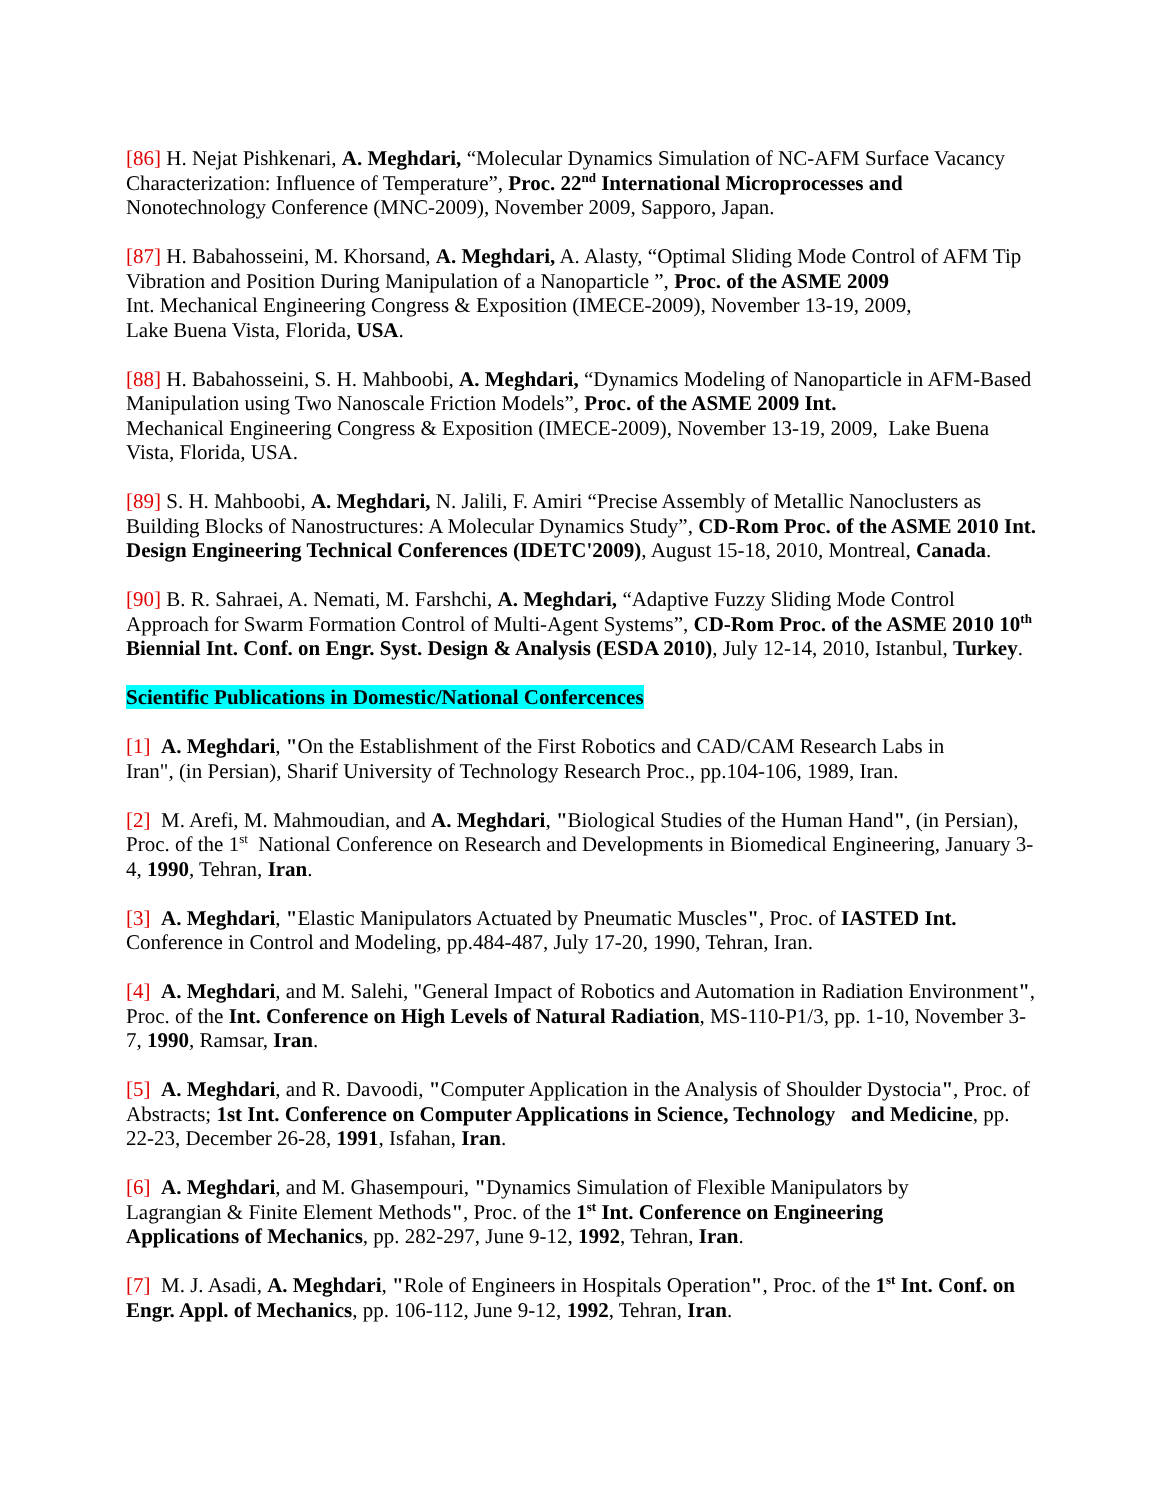[86] H. Nejat Pishkenari, A. Meghdari, “Molecular Dynamics Simulation of NC-AFM Surface Vacancy Characterization: Influence of Temperature”, Proc. 22<sup>nd</sup> International Microprocesses and Nonotechnology Conference (MNC-2009), November 2009, Sapporo, Japan.
[87] H. Babahosseini, M. Khorsand, A. Meghdari, A. Alasty, “Optimal Sliding Mode Control of AFM Tip Vibration and Position During Manipulation of a Nanoparticle ”, Proc. of the ASME 2009
Int. Mechanical Engineering Congress & Exposition (IMECE-2009), November 13-19, 2009,
Lake Buena Vista, Florida, USA.
[88] H. Babahosseini, S. H. Mahboobi, A. Meghdari, “Dynamics Modeling of Nanoparticle in AFM-Based Manipulation using Two Nanoscale Friction Models”, Proc. of the ASME 2009 Int.
Mechanical Engineering Congress & Exposition (IMECE-2009), November 13-19, 2009, Lake Buena Vista, Florida, USA.
[89] S. H. Mahboobi, A. Meghdari, N. Jalili, F. Amiri “Precise Assembly of Metallic Nanoclusters as Building Blocks of Nanostructures: A Molecular Dynamics Study”, CD-Rom Proc. of the ASME 2010 Int. Design Engineering Technical Conferences (IDETC'2009), August 15-18, 2010, Montreal, Canada.
[90] B. R. Sahraei, A. Nemati, M. Farshchi, A. Meghdari, “Adaptive Fuzzy Sliding Mode Control Approach for Swarm Formation Control of Multi-Agent Systems”, CD-Rom Proc. of the ASME 2010 10<sup>th</sup> Biennial Int. Conf. on Engr. Syst. Design & Analysis (ESDA 2010), July 12-14, 2010, Istanbul, Turkey.
Scientific Publications in Domestic/National Confercences
[1] A. Meghdari, "On the Establishment of the First Robotics and CAD/CAM Research Labs in
Iran", (in Persian), Sharif University of Technology Research Proc., pp.104-106, 1989, Iran.
[2] M. Arefi, M. Mahmoudian, and A. Meghdari, "Biological Studies of the Human Hand", (in Persian), Proc. of the 1<sup>st</sup> National Conference on Research and Developments in Biomedical Engineering, January 3-4, 1990, Tehran, Iran.
[3] A. Meghdari, "Elastic Manipulators Actuated by Pneumatic Muscles", Proc. of IASTED Int.
Conference in Control and Modeling, pp.484-487, July 17-20, 1990, Tehran, Iran.
[4] A. Meghdari, and M. Salehi, "General Impact of Robotics and Automation in Radiation Environment", Proc. of the Int. Conference on High Levels of Natural Radiation, MS-110-P1/3, pp. 1-10, November 3-7, 1990, Ramsar, Iran.
[5] A. Meghdari, and R. Davoodi, "Computer Application in the Analysis of Shoulder Dystocia", Proc. of Abstracts; 1st Int. Conference on Computer Applications in Science, Technology and Medicine, pp. 22-23, December 26-28, 1991, Isfahan, Iran.
[6] A. Meghdari, and M. Ghasempouri, "Dynamics Simulation of Flexible Manipulators by
Lagrangian & Finite Element Methods", Proc. of the 1<sup>st</sup> Int. Conference on Engineering
Applications of Mechanics, pp. 282-297, June 9-12, 1992, Tehran, Iran.
[7] M. J. Asadi, A. Meghdari, "Role of Engineers in Hospitals Operation", Proc. of the 1<sup>st</sup> Int. Conf. on Engr. Appl. of Mechanics, pp. 106-112, June 9-12, 1992, Tehran, Iran.